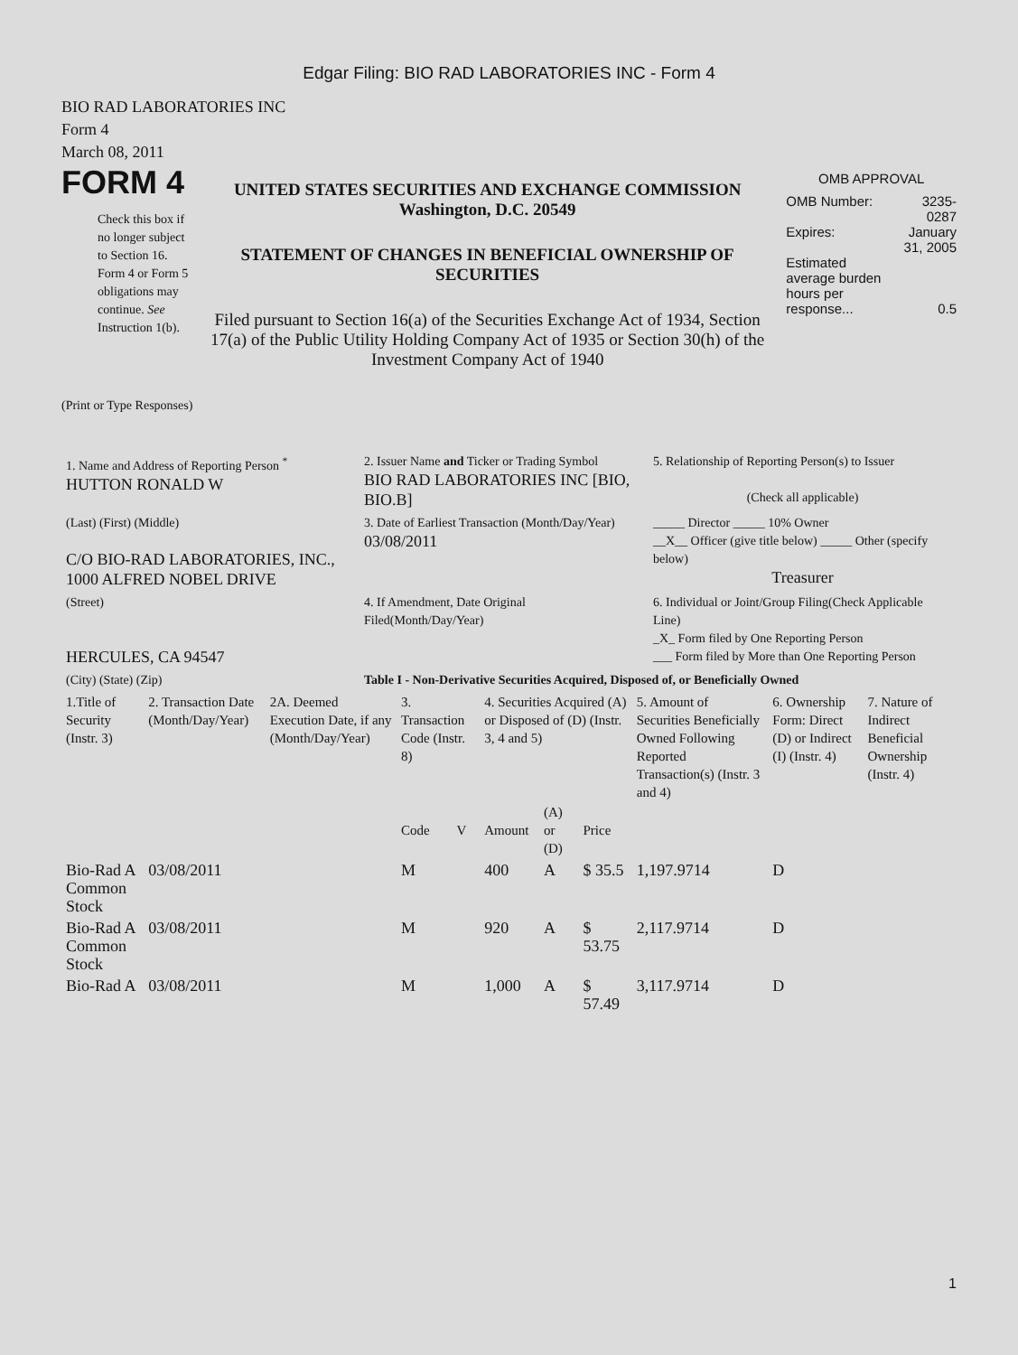Edgar Filing: BIO RAD LABORATORIES INC - Form 4
BIO RAD LABORATORIES INC
Form 4
March 08, 2011
FORM 4
Check this box if no longer subject to Section 16. Form 4 or Form 5 obligations may continue. See Instruction 1(b).
UNITED STATES SECURITIES AND EXCHANGE COMMISSION
Washington, D.C. 20549
STATEMENT OF CHANGES IN BENEFICIAL OWNERSHIP OF SECURITIES
Filed pursuant to Section 16(a) of the Securities Exchange Act of 1934, Section 17(a) of the Public Utility Holding Company Act of 1935 or Section 30(h) of the Investment Company Act of 1940
OMB APPROVAL
| OMB Number: | 3235-0287 |
| Expires: | January 31, 2005 |
| Estimated average burden hours per response... | 0.5 |
(Print or Type Responses)
| 1. Name and Address of Reporting Person <sup>*</sup> HUTTON RONALD W | 2. Issuer Name and Ticker or Trading Symbol BIO RAD LABORATORIES INC [BIO, BIO.B] | 5. Relationship of Reporting Person(s) to Issuer (Check all applicable) |
| (Last) (First) (Middle) C/O BIO-RAD LABORATORIES, INC., 1000 ALFRED NOBEL DRIVE | 3. Date of Earliest Transaction (Month/Day/Year) 03/08/2011 | _____ Director _____ 10% Owner __X__ Officer (give title below) _____ Other (specify below) Treasurer |
| (Street) HERCULES, CA 94547 | 4. If Amendment, Date Original Filed(Month/Day/Year) | 6. Individual or Joint/Group Filing(Check Applicable Line) _X_ Form filed by One Reporting Person ___ Form filed by More than One Reporting Person |
| (City) (State) (Zip) | Table I - Non-Derivative Securities Acquired, Disposed of, or Beneficially Owned | |
| 1.Title of Security (Instr. 3) | 2. Transaction Date (Month/Day/Year) | 2A. Deemed Execution Date, if any (Month/Day/Year) | 3. Transaction Code (Instr. 8) | | 4. Securities Acquired (A) or Disposed of (D) (Instr. 3, 4 and 5) | | | 5. Amount of Securities Beneficially Owned Following Reported Transaction(s) (Instr. 3 and 4) | 6. Ownership Form: Direct (D) or Indirect (I) (Instr. 4) | 7. Nature of Indirect Beneficial Ownership (Instr. 4) |
| --- | --- | --- | --- | --- | --- | --- | --- | --- | --- | --- |
| | | | Code | V | Amount | (A) or (D) | Price | | | |
| Bio-Rad A Common Stock | 03/08/2011 | | M | | 400 | A | $ 35.5 | 1,197.9714 | D | |
| Bio-Rad A Common Stock | 03/08/2011 | | M | | 920 | A | $ 53.75 | 2,117.9714 | D | |
| Bio-Rad A | 03/08/2011 | | M | | 1,000 | A | $ 57.49 | 3,117.9714 | D | |
1